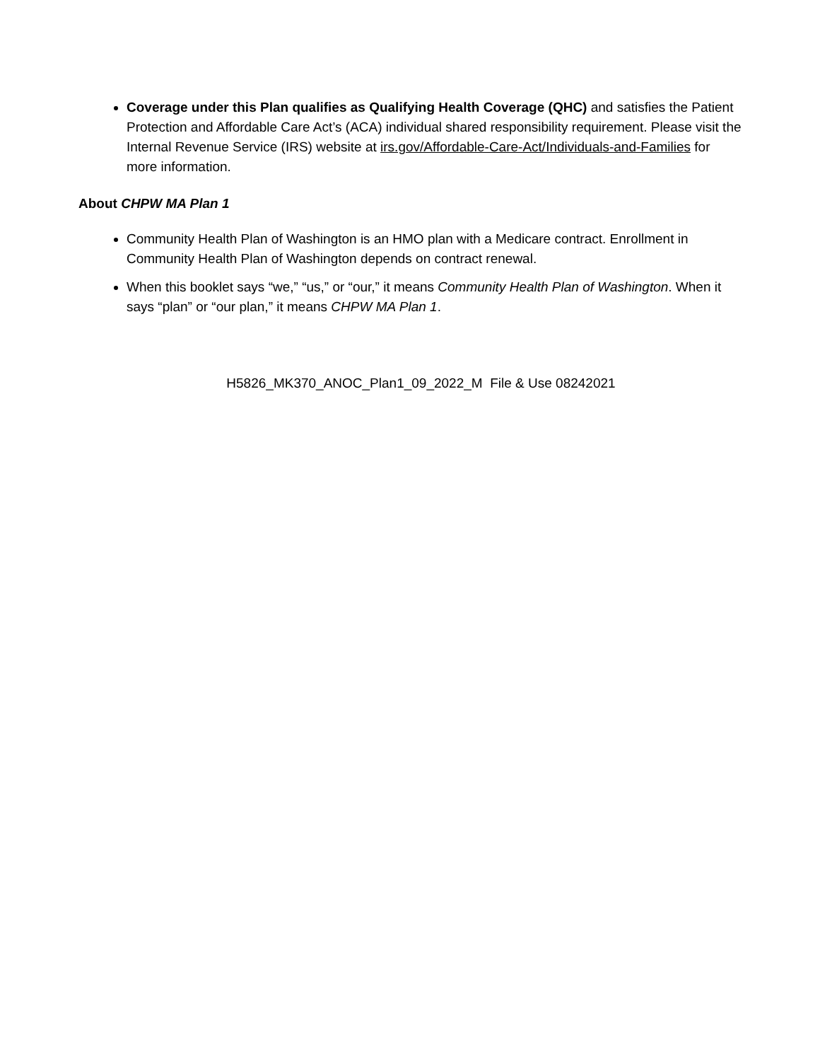Coverage under this Plan qualifies as Qualifying Health Coverage (QHC) and satisfies the Patient Protection and Affordable Care Act’s (ACA) individual shared responsibility requirement. Please visit the Internal Revenue Service (IRS) website at irs.gov/Affordable-Care-Act/Individuals-and-Families for more information.
About CHPW MA Plan 1
Community Health Plan of Washington is an HMO plan with a Medicare contract. Enrollment in Community Health Plan of Washington depends on contract renewal.
When this booklet says “we,” “us,” or “our,” it means Community Health Plan of Washington. When it says “plan” or “our plan,” it means CHPW MA Plan 1.
H5826_MK370_ANOC_Plan1_09_2022_M File & Use 08242021